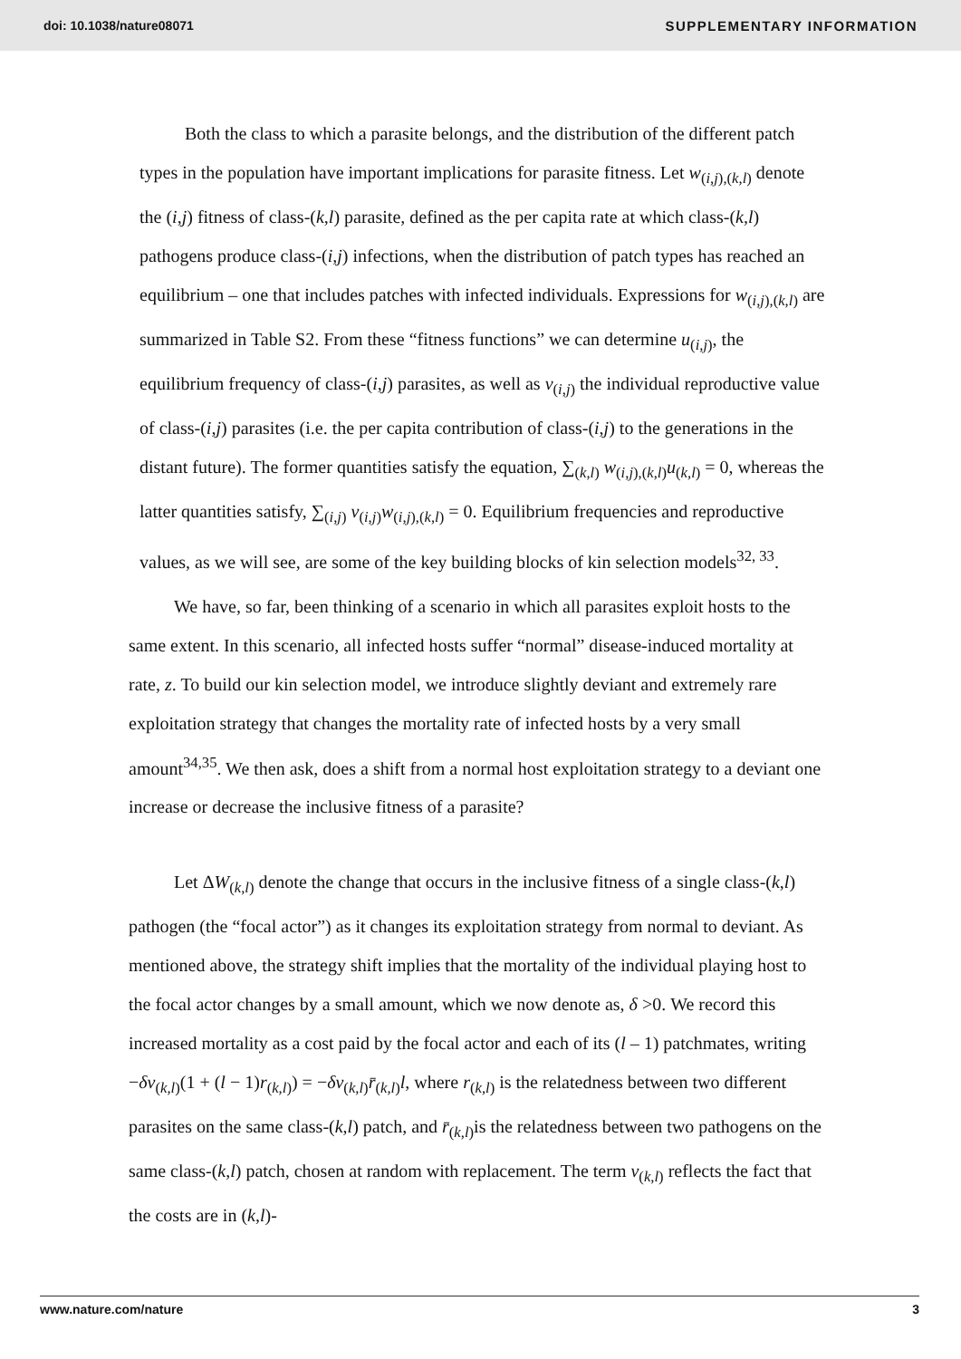doi: 10.1038/nature08071 SUPPLEMENTARY INFORMATION
Both the class to which a parasite belongs, and the distribution of the different patch types in the population have important implications for parasite fitness. Let w<sub>(i,j),(k,l)</sub> denote the (i,j) fitness of class-(k,l) parasite, defined as the per capita rate at which class-(k,l) pathogens produce class-(i,j) infections, when the distribution of patch types has reached an equilibrium – one that includes patches with infected individuals. Expressions for w<sub>(i,j),(k,l)</sub> are summarized in Table S2. From these “fitness functions” we can determine u<sub>(i,j)</sub>, the equilibrium frequency of class-(i,j) parasites, as well as v<sub>(i,j)</sub> the individual reproductive value of class-(i,j) parasites (i.e. the per capita contribution of class-(i,j) to the generations in the distant future). The former quantities satisfy the equation, ∑<sub>(k,l)</sub> w<sub>(i,j),(k,l)</sub>u<sub>(k,l)</sub> = 0, whereas the latter quantities satisfy, ∑<sub>(i,j)</sub> v<sub>(i,j)</sub>w<sub>(i,j),(k,l)</sub> = 0. Equilibrium frequencies and reproductive values, as we will see, are some of the key building blocks of kin selection models<sup>32, 33</sup>.
We have, so far, been thinking of a scenario in which all parasites exploit hosts to the same extent. In this scenario, all infected hosts suffer “normal” disease-induced mortality at rate, z. To build our kin selection model, we introduce slightly deviant and extremely rare exploitation strategy that changes the mortality rate of infected hosts by a very small amount<sup>34,35</sup>. We then ask, does a shift from a normal host exploitation strategy to a deviant one increase or decrease the inclusive fitness of a parasite?
Let ΔW<sub>(k,l)</sub> denote the change that occurs in the inclusive fitness of a single class-(k,l) pathogen (the “focal actor”) as it changes its exploitation strategy from normal to deviant. As mentioned above, the strategy shift implies that the mortality of the individual playing host to the focal actor changes by a small amount, which we now denote as, δ >0. We record this increased mortality as a cost paid by the focal actor and each of its (l – 1) patchmates, writing −δv<sub>(k,l)</sub>(1 + (l − 1)r<sub>(k,l)</sub>) = −δv<sub>(k,l)</sub>r̄<sub>(k,l)</sub>l, where r<sub>(k,l)</sub> is the relatedness between two different parasites on the same class-(k,l) patch, and r̄<sub>(k,l)</sub>is the relatedness between two pathogens on the same class-(k,l) patch, chosen at random with replacement. The term v<sub>(k,l)</sub> reflects the fact that the costs are in (k,l)-
www.nature.com/nature 3